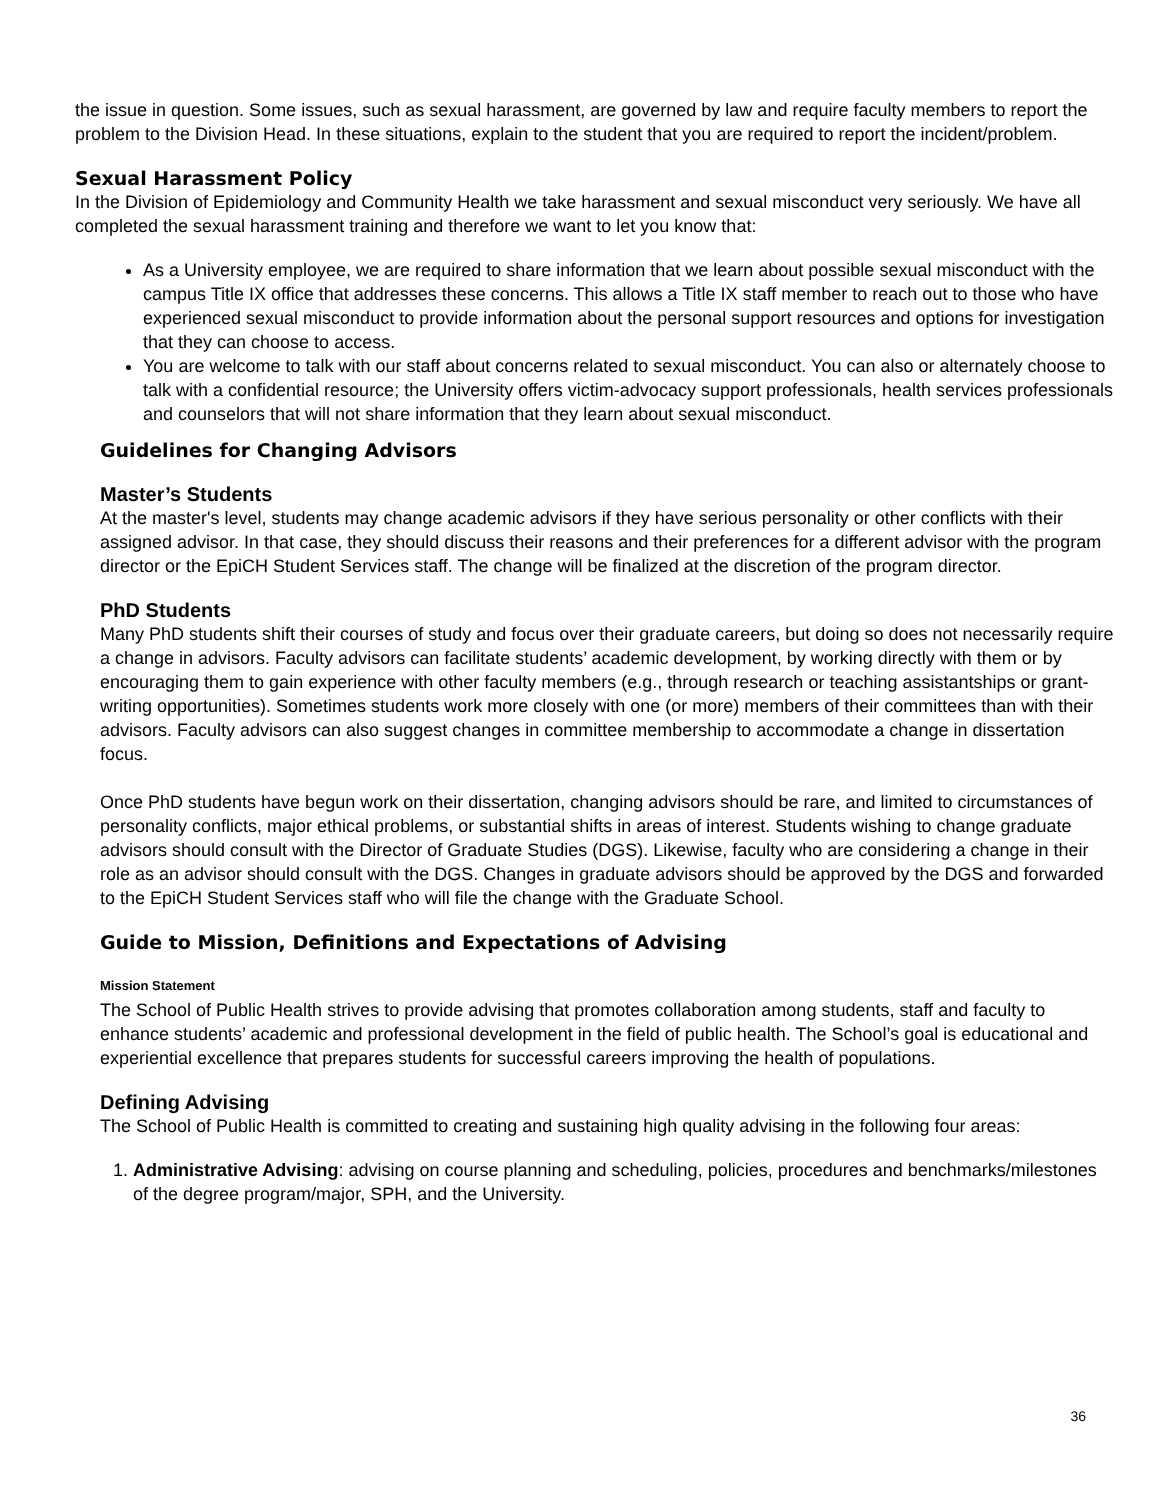the issue in question. Some issues, such as sexual harassment, are governed by law and require faculty members to report the problem to the Division Head. In these situations, explain to the student that you are required to report the incident/problem.
Sexual Harassment Policy
In the Division of Epidemiology and Community Health we take harassment and sexual misconduct very seriously. We have all completed the sexual harassment training and therefore we want to let you know that:
As a University employee, we are required to share information that we learn about possible sexual misconduct with the campus Title IX office that addresses these concerns. This allows a Title IX staff member to reach out to those who have experienced sexual misconduct to provide information about the personal support resources and options for investigation that they can choose to access.
You are welcome to talk with our staff about concerns related to sexual misconduct. You can also or alternately choose to talk with a confidential resource; the University offers victim-advocacy support professionals, health services professionals and counselors that will not share information that they learn about sexual misconduct.
Guidelines for Changing Advisors
Master’s Students
At the master's level, students may change academic advisors if they have serious personality or other conflicts with their assigned advisor. In that case, they should discuss their reasons and their preferences for a different advisor with the program director or the EpiCH Student Services staff. The change will be finalized at the discretion of the program director.
PhD Students
Many PhD students shift their courses of study and focus over their graduate careers, but doing so does not necessarily require a change in advisors. Faculty advisors can facilitate students’ academic development, by working directly with them or by encouraging them to gain experience with other faculty members (e.g., through research or teaching assistantships or grant-writing opportunities). Sometimes students work more closely with one (or more) members of their committees than with their advisors. Faculty advisors can also suggest changes in committee membership to accommodate a change in dissertation focus.
Once PhD students have begun work on their dissertation, changing advisors should be rare, and limited to circumstances of personality conflicts, major ethical problems, or substantial shifts in areas of interest. Students wishing to change graduate advisors should consult with the Director of Graduate Studies (DGS). Likewise, faculty who are considering a change in their role as an advisor should consult with the DGS. Changes in graduate advisors should be approved by the DGS and forwarded to the EpiCH Student Services staff who will file the change with the Graduate School.
Guide to Mission, Definitions and Expectations of Advising
Mission Statement
The School of Public Health strives to provide advising that promotes collaboration among students, staff and faculty to enhance students’ academic and professional development in the field of public health. The School’s goal is educational and experiential excellence that prepares students for successful careers improving the health of populations.
Defining Advising
The School of Public Health is committed to creating and sustaining high quality advising in the following four areas:
1. Administrative Advising: advising on course planning and scheduling, policies, procedures and benchmarks/milestones of the degree program/major, SPH, and the University.
36